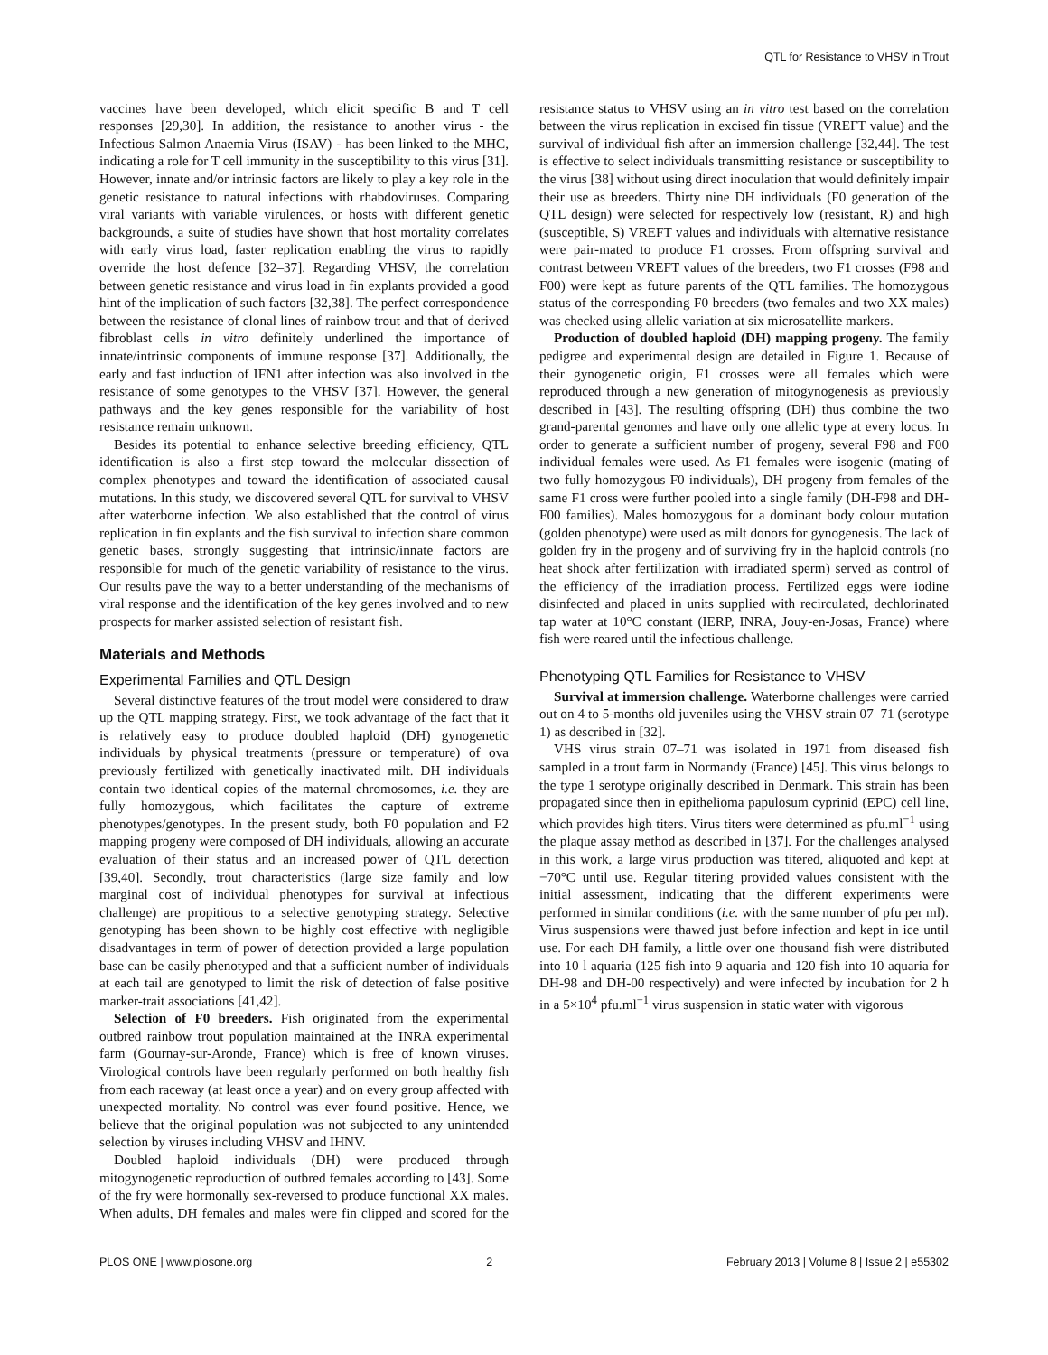QTL for Resistance to VHSV in Trout
vaccines have been developed, which elicit specific B and T cell responses [29,30]. In addition, the resistance to another virus - the Infectious Salmon Anaemia Virus (ISAV) - has been linked to the MHC, indicating a role for T cell immunity in the susceptibility to this virus [31]. However, innate and/or intrinsic factors are likely to play a key role in the genetic resistance to natural infections with rhabdoviruses. Comparing viral variants with variable virulences, or hosts with different genetic backgrounds, a suite of studies have shown that host mortality correlates with early virus load, faster replication enabling the virus to rapidly override the host defence [32–37]. Regarding VHSV, the correlation between genetic resistance and virus load in fin explants provided a good hint of the implication of such factors [32,38]. The perfect correspondence between the resistance of clonal lines of rainbow trout and that of derived fibroblast cells in vitro definitely underlined the importance of innate/intrinsic components of immune response [37]. Additionally, the early and fast induction of IFN1 after infection was also involved in the resistance of some genotypes to the VHSV [37]. However, the general pathways and the key genes responsible for the variability of host resistance remain unknown.
Besides its potential to enhance selective breeding efficiency, QTL identification is also a first step toward the molecular dissection of complex phenotypes and toward the identification of associated causal mutations. In this study, we discovered several QTL for survival to VHSV after waterborne infection. We also established that the control of virus replication in fin explants and the fish survival to infection share common genetic bases, strongly suggesting that intrinsic/innate factors are responsible for much of the genetic variability of resistance to the virus. Our results pave the way to a better understanding of the mechanisms of viral response and the identification of the key genes involved and to new prospects for marker assisted selection of resistant fish.
Materials and Methods
Experimental Families and QTL Design
Several distinctive features of the trout model were considered to draw up the QTL mapping strategy. First, we took advantage of the fact that it is relatively easy to produce doubled haploid (DH) gynogenetic individuals by physical treatments (pressure or temperature) of ova previously fertilized with genetically inactivated milt. DH individuals contain two identical copies of the maternal chromosomes, i.e. they are fully homozygous, which facilitates the capture of extreme phenotypes/genotypes. In the present study, both F0 population and F2 mapping progeny were composed of DH individuals, allowing an accurate evaluation of their status and an increased power of QTL detection [39,40]. Secondly, trout characteristics (large size family and low marginal cost of individual phenotypes for survival at infectious challenge) are propitious to a selective genotyping strategy. Selective genotyping has been shown to be highly cost effective with negligible disadvantages in term of power of detection provided a large population base can be easily phenotyped and that a sufficient number of individuals at each tail are genotyped to limit the risk of detection of false positive marker-trait associations [41,42].
Selection of F0 breeders. Fish originated from the experimental outbred rainbow trout population maintained at the INRA experimental farm (Gournay-sur-Aronde, France) which is free of known viruses. Virological controls have been regularly performed on both healthy fish from each raceway (at least once a year) and on every group affected with unexpected mortality. No control was ever found positive. Hence, we believe that the original population was not subjected to any unintended selection by viruses including VHSV and IHNV.
Doubled haploid individuals (DH) were produced through mitogynogenetic reproduction of outbred females according to [43]. Some of the fry were hormonally sex-reversed to produce functional XX males. When adults, DH females and males were fin clipped and scored for the resistance status to VHSV using an in vitro test based on the correlation between the virus replication in excised fin tissue (VREFT value) and the survival of individual fish after an immersion challenge [32,44]. The test is effective to select individuals transmitting resistance or susceptibility to the virus [38] without using direct inoculation that would definitely impair their use as breeders. Thirty nine DH individuals (F0 generation of the QTL design) were selected for respectively low (resistant, R) and high (susceptible, S) VREFT values and individuals with alternative resistance were pair-mated to produce F1 crosses. From offspring survival and contrast between VREFT values of the breeders, two F1 crosses (F98 and F00) were kept as future parents of the QTL families. The homozygous status of the corresponding F0 breeders (two females and two XX males) was checked using allelic variation at six microsatellite markers.
Production of doubled haploid (DH) mapping progeny. The family pedigree and experimental design are detailed in Figure 1. Because of their gynogenetic origin, F1 crosses were all females which were reproduced through a new generation of mitogynogenesis as previously described in [43]. The resulting offspring (DH) thus combine the two grand-parental genomes and have only one allelic type at every locus. In order to generate a sufficient number of progeny, several F98 and F00 individual females were used. As F1 females were isogenic (mating of two fully homozygous F0 individuals), DH progeny from females of the same F1 cross were further pooled into a single family (DH-F98 and DH-F00 families). Males homozygous for a dominant body colour mutation (golden phenotype) were used as milt donors for gynogenesis. The lack of golden fry in the progeny and of surviving fry in the haploid controls (no heat shock after fertilization with irradiated sperm) served as control of the efficiency of the irradiation process. Fertilized eggs were iodine disinfected and placed in units supplied with recirculated, dechlorinated tap water at 10°C constant (IERP, INRA, Jouy-en-Josas, France) where fish were reared until the infectious challenge.
Phenotyping QTL Families for Resistance to VHSV
Survival at immersion challenge. Waterborne challenges were carried out on 4 to 5-months old juveniles using the VHSV strain 07–71 (serotype 1) as described in [32].
VHS virus strain 07–71 was isolated in 1971 from diseased fish sampled in a trout farm in Normandy (France) [45]. This virus belongs to the type 1 serotype originally described in Denmark. This strain has been propagated since then in epithelioma papulosum cyprinid (EPC) cell line, which provides high titers. Virus titers were determined as pfu.ml<sup>−1</sup> using the plaque assay method as described in [37]. For the challenges analysed in this work, a large virus production was titered, aliquoted and kept at −70°C until use. Regular titering provided values consistent with the initial assessment, indicating that the different experiments were performed in similar conditions (i.e. with the same number of pfu per ml). Virus suspensions were thawed just before infection and kept in ice until use. For each DH family, a little over one thousand fish were distributed into 10 l aquaria (125 fish into 9 aquaria and 120 fish into 10 aquaria for DH-98 and DH-00 respectively) and were infected by incubation for 2 h in a 5×10<sup>4</sup> pfu.ml<sup>−1</sup> virus suspension in static water with vigorous
PLOS ONE | www.plosone.org 2 February 2013 | Volume 8 | Issue 2 | e55302